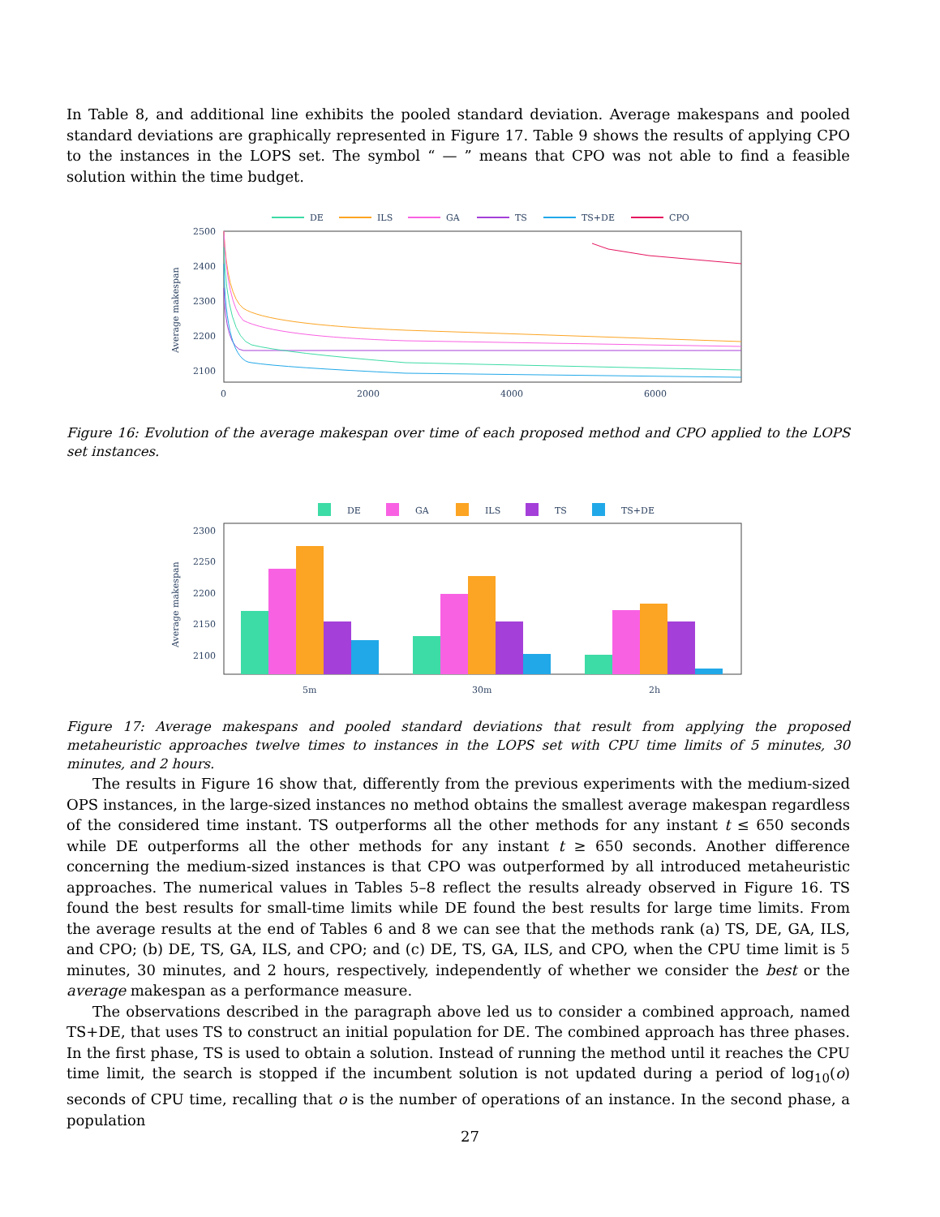In Table 8, and additional line exhibits the pooled standard deviation. Average makespans and pooled standard deviations are graphically represented in Figure 17. Table 9 shows the results of applying CPO to the instances in the LOPS set. The symbol “ — ” means that CPO was not able to find a feasible solution within the time budget.
DE
ILS
GA
TS
TS+DE
CPO
2500
2400
2300
2200
2100
0
2000
4000
6000
Average makespan
Figure 16: Evolution of the average makespan over time of each proposed method and CPO applied to the LOPS set instances.
DE
GA
ILS
TS
TS+DE
2300
2250
2200
2150
2100
5m
30m
2h
Average makespan
Figure 17: Average makespans and pooled standard deviations that result from applying the proposed metaheuristic approaches twelve times to instances in the LOPS set with CPU time limits of 5 minutes, 30 minutes, and 2 hours.
The results in Figure 16 show that, differently from the previous experiments with the medium-sized OPS instances, in the large-sized instances no method obtains the smallest average makespan regardless of the considered time instant. TS outperforms all the other methods for any instant t ≤ 650 seconds while DE outperforms all the other methods for any instant t ≥ 650 seconds. Another difference concerning the medium-sized instances is that CPO was outperformed by all introduced metaheuristic approaches. The numerical values in Tables 5–8 reflect the results already observed in Figure 16. TS found the best results for small-time limits while DE found the best results for large time limits. From the average results at the end of Tables 6 and 8 we can see that the methods rank (a) TS, DE, GA, ILS, and CPO; (b) DE, TS, GA, ILS, and CPO; and (c) DE, TS, GA, ILS, and CPO, when the CPU time limit is 5 minutes, 30 minutes, and 2 hours, respectively, independently of whether we consider the best or the average makespan as a performance measure.
The observations described in the paragraph above led us to consider a combined approach, named TS+DE, that uses TS to construct an initial population for DE. The combined approach has three phases. In the first phase, TS is used to obtain a solution. Instead of running the method until it reaches the CPU time limit, the search is stopped if the incumbent solution is not updated during a period of log<sub>10</sub>(o) seconds of CPU time, recalling that o is the number of operations of an instance. In the second phase, a population
27